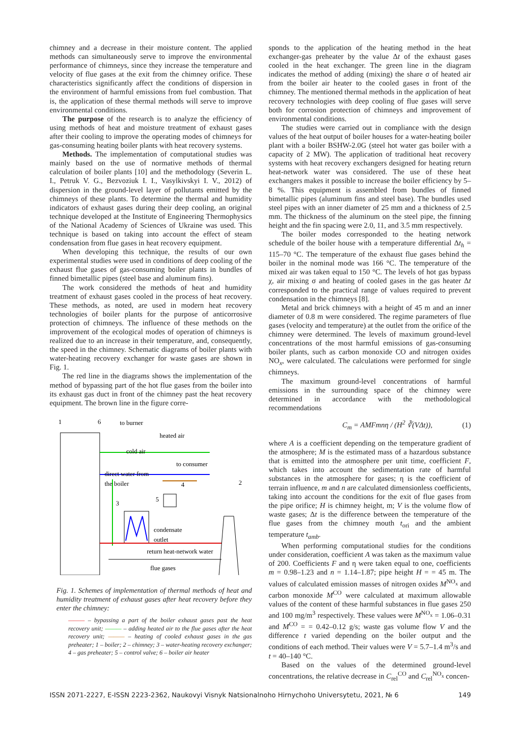chimney and a decrease in their moisture content. The applied methods can simultaneously serve to improve the environmental performance of chimneys, since they increase the temperature and velocity of flue gases at the exit from the chimney orifice. These characteristics significantly affect the conditions of dispersion in the environment of harmful emissions from fuel combustion. That is, the application of these thermal methods will serve to improve environmental conditions.
The purpose of the research is to analyze the efficiency of using methods of heat and moisture treatment of exhaust gases after their cooling to improve the operating modes of chimneys for gas-consuming heating boiler plants with heat recovery systems.
Methods. The implementation of computational studies was mainly based on the use of normative methods of thermal calculation of boiler plants [10] and the methodology (Severin L. I., Petruk V. G., Bezvoziuk I. I., Vasylkivskyi I. V., 2012) of dispersion in the ground-level layer of pollutants emitted by the chimneys of these plants. To determine the thermal and humidity indicators of exhaust gases during their deep cooling, an original technique developed at the Institute of Engineering Thermophysics of the National Academy of Sciences of Ukraine was used. This technique is based on taking into account the effect of steam condensation from flue gases in heat recovery equipment.
When developing this technique, the results of our own experimental studies were used in conditions of deep cooling of the exhaust flue gases of gas-consuming boiler plants in bundles of finned bimetallic pipes (steel base and aluminum fins).
The work considered the methods of heat and humidity treatment of exhaust gases cooled in the process of heat recovery. These methods, as noted, are used in modern heat recovery technologies of boiler plants for the purpose of anticorrosive protection of chimneys. The influence of these methods on the improvement of the ecological modes of operation of chimneys is realized due to an increase in their temperature, and, consequently, the speed in the chimney. Schematic diagrams of boiler plants with water-heating recovery exchanger for waste gases are shown in Fig. 1.
The red line in the diagrams shows the implementation of the method of bypassing part of the hot flue gases from the boiler into its exhaust gas duct in front of the chimney past the heat recovery equipment. The brown line in the figure corre-
1
6
to burner
heated air
cold air
to consumer
direct water from
the boiler
condensate
outlet
return heat-network water
flue gases
3
5
4
2
Fig. 1. Schemes of implementation of thermal methods of heat and humidity treatment of exhaust gases after heat recovery before they enter the chimney:
——— – bypassing a part of the boiler exhaust gases past the heat recovery unit; ——— – adding heated air to the flue gases after the heat recovery unit; ——— – heating of cooled exhaust gases in the gas preheater; 1 – boiler; 2 – chimney; 3 – water-heating recovery exchanger; 4 – gas preheater; 5 – control valve; 6 – boiler air heater
sponds to the application of the heating method in the heat exchanger-gas preheater by the value Δt of the exhaust gases cooled in the heat exchanger. The green line in the diagram indicates the method of adding (mixing) the share σ of heated air from the boiler air heater to the cooled gases in front of the chimney. The mentioned thermal methods in the application of heat recovery technologies with deep cooling of flue gases will serve both for corrosion protection of chimneys and improvement of environmental conditions.
The studies were carried out in compliance with the design values of the heat output of boiler houses for a water-heating boiler plant with a boiler BSHW-2.0G (steel hot water gas boiler with a capacity of 2 MW). The application of traditional heat recovery systems with heat recovery exchangers designed for heating return heat-network water was considered. The use of these heat exchangers makes it possible to increase the boiler efficiency by 5–8 %. This equipment is assembled from bundles of finned bimetallic pipes (aluminum fins and steel base). The bundles used steel pipes with an inner diameter of 25 mm and a thickness of 2.5 mm. The thickness of the aluminum on the steel pipe, the finning height and the fin spacing were 2.0, 11, and 3.5 mm respectively.
The boiler modes corresponded to the heating network schedule of the boiler house with a temperature differential Δt<sub>h</sub> = 115–70 °C. The temperature of the exhaust flue gases behind the boiler in the nominal mode was 166 °C. The temperature of the mixed air was taken equal to 150 °C. The levels of hot gas bypass χ, air mixing σ and heating of cooled gases in the gas heater Δt corresponded to the practical range of values required to prevent condensation in the chimneys [8].
Metal and brick chimneys with a height of 45 m and an inner diameter of 0.8 m were considered. The regime parameters of flue gases (velocity and temperature) at the outlet from the orifice of the chimney were determined. The levels of maximum ground-level concentrations of the most harmful emissions of gas-consuming boiler plants, such as carbon monoxide CO and nitrogen oxides NO<sub>x</sub>, were calculated. The calculations were performed for single chimneys.
The maximum ground-level concentrations of harmful emissions in the surrounding space of the chimney were determined in accordance with the methodological recommendations
C<sub>m</sub> = AMFmnη / (H<sup>2</sup> ∛(VΔt)), (1)
where A is a coefficient depending on the temperature gradient of the atmosphere; M is the estimated mass of a hazardous substance that is emitted into the atmosphere per unit time, coefficient F, which takes into account the sedimentation rate of harmful substances in the atmosphere for gases; η is the coefficient of terrain influence, m and n are calculated dimensionless coefficients, taking into account the conditions for the exit of flue gases from the pipe orifice; H is chimney height, m; V is the volume flow of waste gases; Δt is the difference between the temperature of the flue gases from the chimney mouth t<sub>ori</sub> and the ambient temperature t<sub>amb</sub>.
When performing computational studies for the conditions under consideration, coefficient A was taken as the maximum value of 200. Coefficients F and η were taken equal to one, coefficients m = 0.98–1.23 and n = 1.14–1.87; pipe height H = = 45 m. The values of calculated emission masses of nitrogen oxides M<sup>NO<sub>x</sub></sup> and carbon monoxide M<sup>CO</sup> were calculated at maximum allowable values of the content of these harmful substances in flue gases 250 and 100 mg/m<sup>3</sup> respectively. These values were M<sup>NO<sub>x</sub></sup> = 1.06–0.31 and M<sup>CO</sup> = = 0.42–0.12 g/s; waste gas volume flow V and the difference t varied depending on the boiler output and the conditions of each method. Their values were V = 5.7–1.4 m<sup>3</sup>/s and t = 40–140 °C.
Based on the values of the determined ground-level concentrations, the relative decrease in C<sub>rel</sub><sup>CO</sup> and C<sub>rel</sub><sup>NO<sub>x</sub></sup> concen-
ISSN 2071-2227, E-ISSN 2223-2362, Naukovyi Visnyk Natsionalnoho Hirnychoho Universytetu, 2021, № 6 149